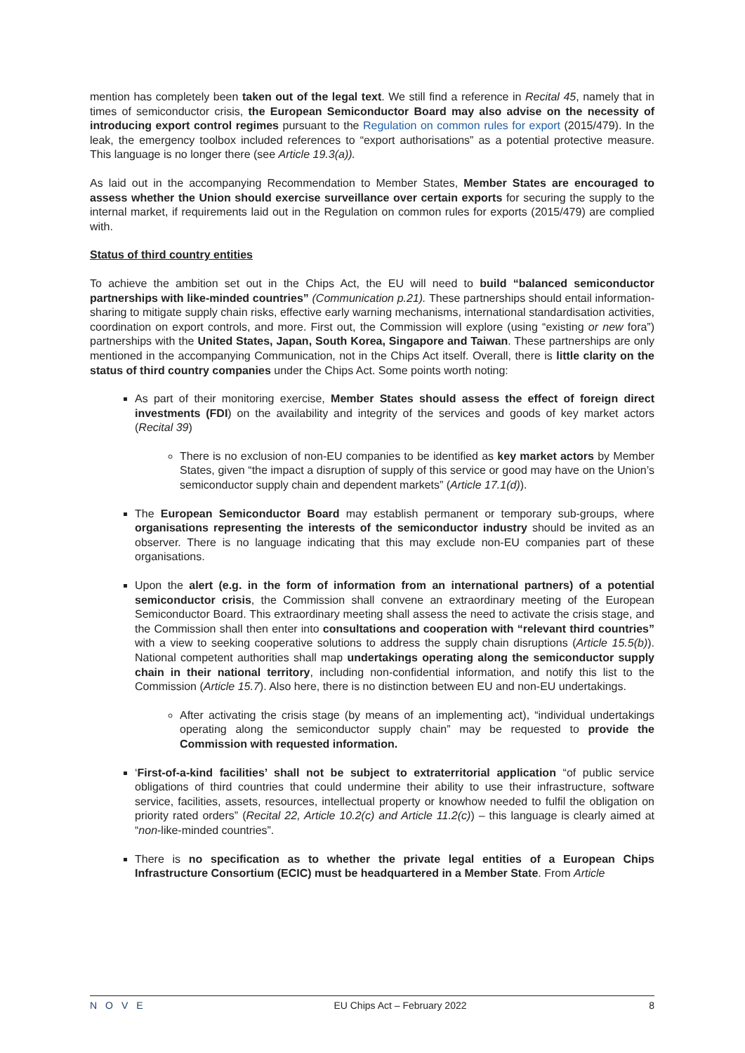mention has completely been taken out of the legal text. We still find a reference in Recital 45, namely that in times of semiconductor crisis, the European Semiconductor Board may also advise on the necessity of introducing export control regimes pursuant to the Regulation on common rules for export (2015/479). In the leak, the emergency toolbox included references to “export authorisations” as a potential protective measure. This language is no longer there (see Article 19.3(a)).
As laid out in the accompanying Recommendation to Member States, Member States are encouraged to assess whether the Union should exercise surveillance over certain exports for securing the supply to the internal market, if requirements laid out in the Regulation on common rules for exports (2015/479) are complied with.
Status of third country entities
To achieve the ambition set out in the Chips Act, the EU will need to build “balanced semiconductor partnerships with like-minded countries” (Communication p.21). These partnerships should entail information-sharing to mitigate supply chain risks, effective early warning mechanisms, international standardisation activities, coordination on export controls, and more. First out, the Commission will explore (using “existing or new fora”) partnerships with the United States, Japan, South Korea, Singapore and Taiwan. These partnerships are only mentioned in the accompanying Communication, not in the Chips Act itself. Overall, there is little clarity on the status of third country companies under the Chips Act. Some points worth noting:
As part of their monitoring exercise, Member States should assess the effect of foreign direct investments (FDI) on the availability and integrity of the services and goods of key market actors (Recital 39)
There is no exclusion of non-EU companies to be identified as key market actors by Member States, given “the impact a disruption of supply of this service or good may have on the Union’s semiconductor supply chain and dependent markets” (Article 17.1(d)).
The European Semiconductor Board may establish permanent or temporary sub-groups, where organisations representing the interests of the semiconductor industry should be invited as an observer. There is no language indicating that this may exclude non-EU companies part of these organisations.
Upon the alert (e.g. in the form of information from an international partners) of a potential semiconductor crisis, the Commission shall convene an extraordinary meeting of the European Semiconductor Board. This extraordinary meeting shall assess the need to activate the crisis stage, and the Commission shall then enter into consultations and cooperation with “relevant third countries” with a view to seeking cooperative solutions to address the supply chain disruptions (Article 15.5(b)). National competent authorities shall map undertakings operating along the semiconductor supply chain in their national territory, including non-confidential information, and notify this list to the Commission (Article 15.7). Also here, there is no distinction between EU and non-EU undertakings.
After activating the crisis stage (by means of an implementing act), “individual undertakings operating along the semiconductor supply chain” may be requested to provide the Commission with requested information.
‘First-of-a-kind facilities’ shall not be subject to extraterritorial application “of public service obligations of third countries that could undermine their ability to use their infrastructure, software service, facilities, assets, resources, intellectual property or knowhow needed to fulfil the obligation on priority rated orders” (Recital 22, Article 10.2(c) and Article 11.2(c)) – this language is clearly aimed at “non-like-minded countries”.
There is no specification as to whether the private legal entities of a European Chips Infrastructure Consortium (ECIC) must be headquartered in a Member State. From Article
NOVE EU Chips Act – February 2022 8